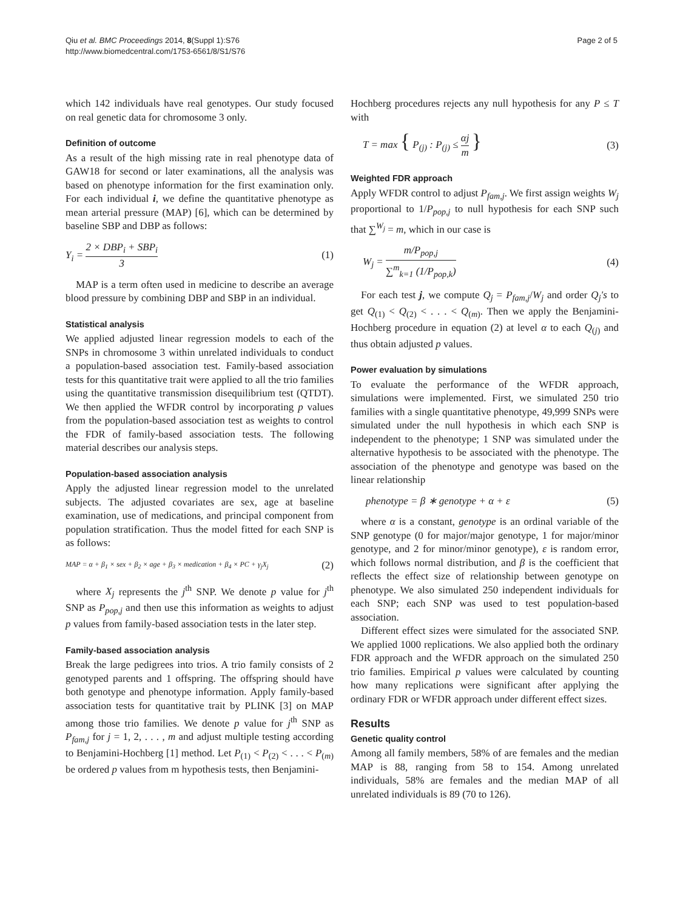Qiu et al. BMC Proceedings 2014, 8(Suppl 1):S76
http://www.biomedcentral.com/1753-6561/8/S1/S76
Page 2 of 5
which 142 individuals have real genotypes. Our study focused on real genetic data for chromosome 3 only.
Definition of outcome
As a result of the high missing rate in real phenotype data of GAW18 for second or later examinations, all the analysis was based on phenotype information for the first examination only. For each individual i, we define the quantitative phenotype as mean arterial pressure (MAP) [6], which can be determined by baseline SBP and DBP as follows:
Y<sub>i</sub> = 2 × DBP<sub>i</sub> + SBP<sub>i</sub> 3 (1)
MAP is a term often used in medicine to describe an average blood pressure by combining DBP and SBP in an individual.
Statistical analysis
We applied adjusted linear regression models to each of the SNPs in chromosome 3 within unrelated individuals to conduct a population-based association test. Family-based association tests for this quantitative trait were applied to all the trio families using the quantitative transmission disequilibrium test (QTDT). We then applied the WFDR control by incorporating p values from the population-based association test as weights to control the FDR of family-based association tests. The following material describes our analysis steps.
Population-based association analysis
Apply the adjusted linear regression model to the unrelated subjects. The adjusted covariates are sex, age at baseline examination, use of medications, and principal component from population stratification. Thus the model fitted for each SNP is as follows:
MAP = α + β<sub>1</sub> × sex + β<sub>2</sub> × age + β<sub>3</sub> × medication + β<sub>4</sub> × PC + γ<sub>j</sub>X<sub>j</sub>
(2)
where X<sub>j</sub> represents the j<sup>th</sup> SNP. We denote p value for j<sup>th</sup> SNP as P<sub>pop,j</sub> and then use this information as weights to adjust p values from family-based association tests in the later step.
Family-based association analysis
Break the large pedigrees into trios. A trio family consists of 2 genotyped parents and 1 offspring. The offspring should have both genotype and phenotype information. Apply family-based association tests for quantitative trait by PLINK [3] on MAP among those trio families. We denote p value for j<sup>th</sup> SNP as P<sub>fam,j</sub> for j = 1, 2, . . . , m and adjust multiple testing according to Benjamini-Hochberg [1] method. Let P<sub>(1)</sub> < P<sub>(2)</sub> < . . . < P<sub>(m)</sub> be ordered p values from m hypothesis tests, then Benjamini-
Hochberg procedures rejects any null hypothesis for any P ≤ T with
T = max { P<sub>(j)</sub> : P<sub>(j)</sub> ≤ αj m }
(3)
Weighted FDR approach
Apply WFDR control to adjust P<sub>fam,j</sub>. We first assign weights W<sub>j</sub> proportional to 1/P<sub>pop,j</sub> to null hypothesis for each SNP such that ∑<sup>W<sub>j</sub></sup> = m, which in our case is
W<sub>j</sub> = m/P<sub>pop,j</sub> ∑<sup>m</sup><sub>k=1</sub> (1/P<sub>pop,k</sub>) (4)
For each test j, we compute Q<sub>j</sub> = P<sub>fam,j</sub>/W<sub>j</sub> and order Q<sub>j</sub>'s to get Q<sub>(1)</sub> < Q<sub>(2)</sub> < . . . < Q<sub>(m)</sub>. Then we apply the Benjamini-Hochberg procedure in equation (2) at level α to each Q<sub>(j)</sub> and thus obtain adjusted p values.
Power evaluation by simulations
To evaluate the performance of the WFDR approach, simulations were implemented. First, we simulated 250 trio families with a single quantitative phenotype, 49,999 SNPs were simulated under the null hypothesis in which each SNP is independent to the phenotype; 1 SNP was simulated under the alternative hypothesis to be associated with the phenotype. The association of the phenotype and genotype was based on the linear relationship
phenotype = β ∗ genotype + α + ε
(5)
where α is a constant, genotype is an ordinal variable of the SNP genotype (0 for major/major genotype, 1 for major/minor genotype, and 2 for minor/minor genotype), ε is random error, which follows normal distribution, and β is the coefficient that reflects the effect size of relationship between genotype on phenotype. We also simulated 250 independent individuals for each SNP; each SNP was used to test population-based association.
Different effect sizes were simulated for the associated SNP. We applied 1000 replications. We also applied both the ordinary FDR approach and the WFDR approach on the simulated 250 trio families. Empirical p values were calculated by counting how many replications were significant after applying the ordinary FDR or WFDR approach under different effect sizes.
Results
Genetic quality control
Among all family members, 58% of are females and the median MAP is 88, ranging from 58 to 154. Among unrelated individuals, 58% are females and the median MAP of all unrelated individuals is 89 (70 to 126).